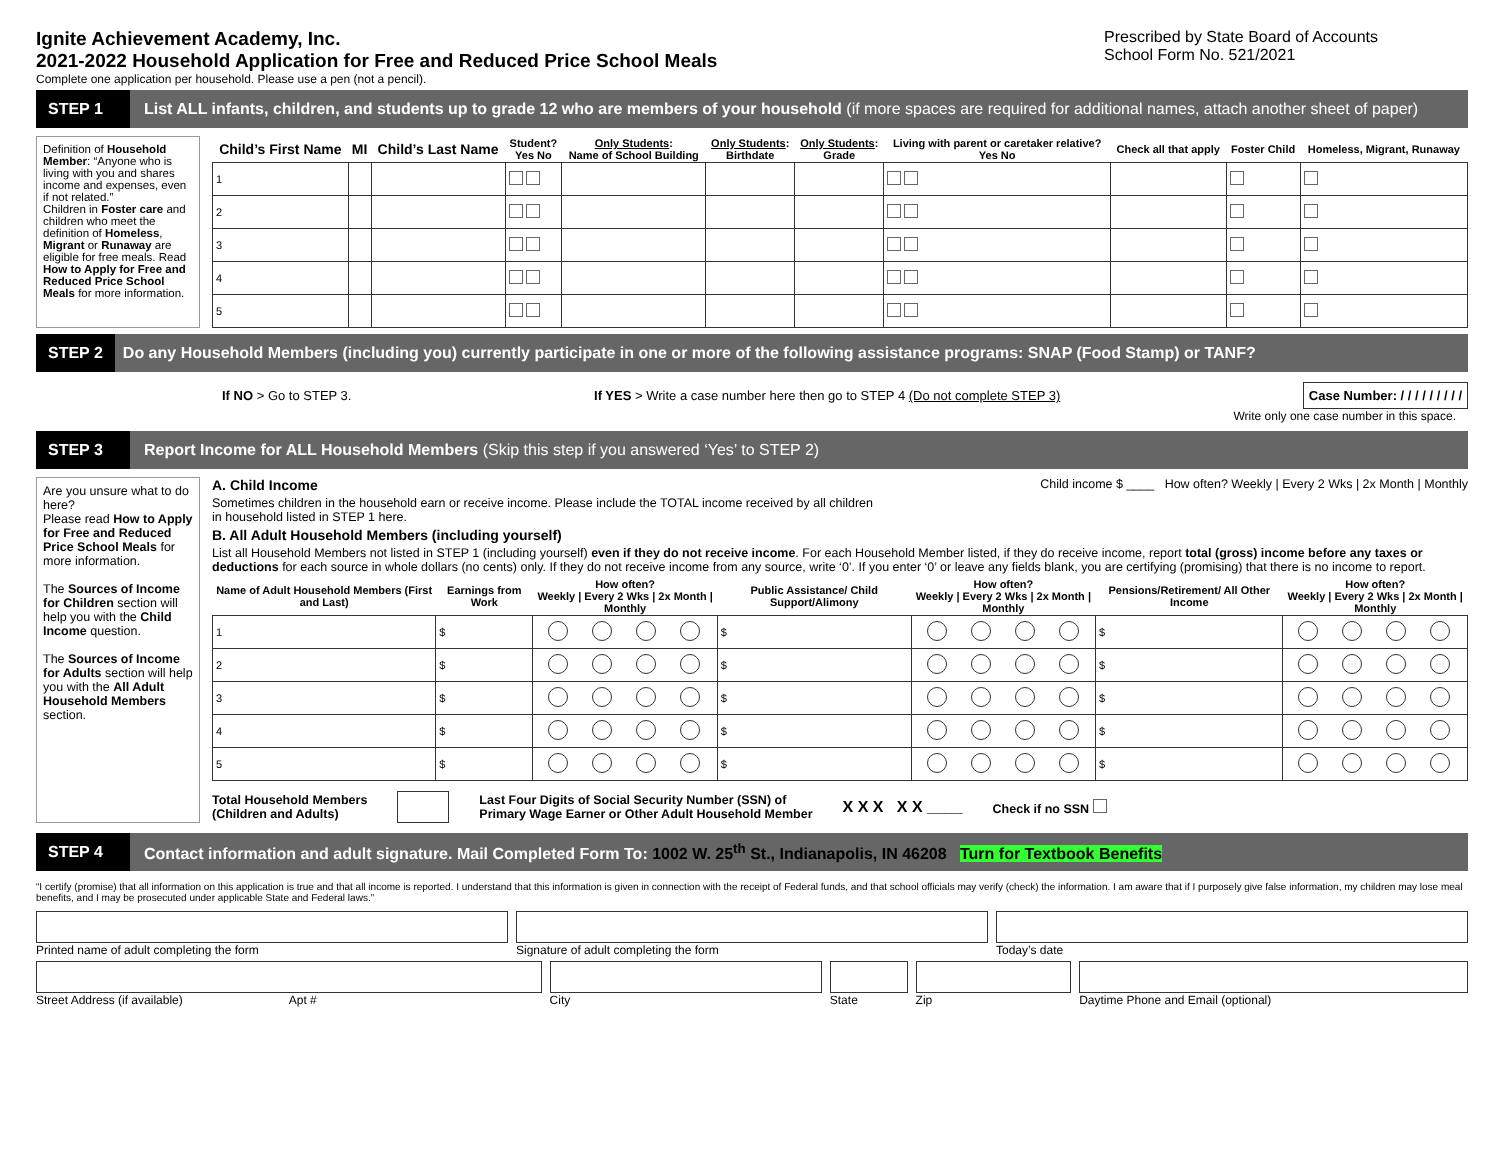Ignite Achievement Academy, Inc.
2021-2022 Household Application for Free and Reduced Price School Meals
Complete one application per household. Please use a pen (not a pencil).
Prescribed by State Board of Accounts
School Form No. 521/2021
STEP 1
List ALL infants, children, and students up to grade 12 who are members of your household (if more spaces are required for additional names, attach another sheet of paper)
Definition of Household Member: “Anyone who is living with you and shares income and expenses, even if not related.”
Children in Foster care and children who meet the definition of Homeless, Migrant or Runaway are eligible for free meals. Read How to Apply for Free and Reduced Price School Meals for more information.
| Child’s First Name | MI | Child’s Last Name | Student? Yes No | Only Students : Name of School Building | Only Students : Birthdate | Only Students : Grade | Living with parent or caretaker relative? Yes No | Check all that apply | Foster Child | Homeless, Migrant, Runaway |
| --- | --- | --- | --- | --- | --- | --- | --- | --- | --- | --- |
| 1 | | | | | | | | | | |
| 2 | | | | | | | | | | |
| 3 | | | | | | | | | | |
| 4 | | | | | | | | | | |
| 5 | | | | | | | | | | |
STEP 2
Do any Household Members (including you) currently participate in one or more of the following assistance programs: SNAP (Food Stamp) or TANF?
If NO > Go to STEP 3. If YES > Write a case number here then go to STEP 4 (Do not complete STEP 3) Case Number: / / / / / / / / /
Write only one case number in this space.
STEP 3
Report Income for ALL Household Members (Skip this step if you answered ‘Yes’ to STEP 2)
Are you unsure what to do here?
Please read How to Apply for Free and Reduced Price School Meals for more information.
The Sources of Income for Children section will help you with the Child Income question.
The Sources of Income for Adults section will help you with the All Adult Household Members section.
A. Child Income
Sometimes children in the household earn or receive income. Please include the TOTAL income received by all children
in household listed in STEP 1 here.
Child income $ ____ How often? Weekly | Every 2 Wks | 2x Month | Monthly
B. All Adult Household Members (including yourself)
List all Household Members not listed in STEP 1 (including yourself) even if they do not receive income. For each Household Member listed, if they do receive income, report total (gross) income before any taxes or deductions for each source in whole dollars (no cents) only. If they do not receive income from any source, write ‘0’. If you enter ‘0’ or leave any fields blank, you are certifying (promising) that there is no income to report.
| Name of Adult Household Members (First and Last) | Earnings from Work | How often? Weekly / Every 2 Wks / 2x Month / Monthly | Public Assistance/ Child Support/Alimony | How often? Weekly / Every 2 Wks / 2x Month / Monthly | Pensions/Retirement/ All Other Income | How often? Weekly / Every 2 Wks / 2x Month / Monthly |
| --- | --- | --- | --- | --- | --- | --- |
| 1 | $ | | $ | | $ | |
| 2 | $ | | $ | | $ | |
| 3 | $ | | $ | | $ | |
| 4 | $ | | $ | | $ | |
| 5 | $ | | $ | | $ | |
Total Household Members
(Children and Adults) Last Four Digits of Social Security Number (SSN) of
Primary Wage Earner or Other Adult Household Member X X X X X ____ Check if no SSN
STEP 4
Contact information and adult signature. Mail Completed Form To: 1002 W. 25<sup>th</sup> St., Indianapolis, IN 46208 Turn for Textbook Benefits
“I certify (promise) that all information on this application is true and that all income is reported. I understand that this information is given in connection with the receipt of Federal funds, and that school officials may verify (check) the information. I am aware that if I purposely give false information, my children may lose meal benefits, and I may be prosecuted under applicable State and Federal laws.”
Printed name of adult completing the form
Signature of adult completing the form
Today’s date
Street Address (if available) Apt #
City State Zip Daytime Phone and Email (optional)